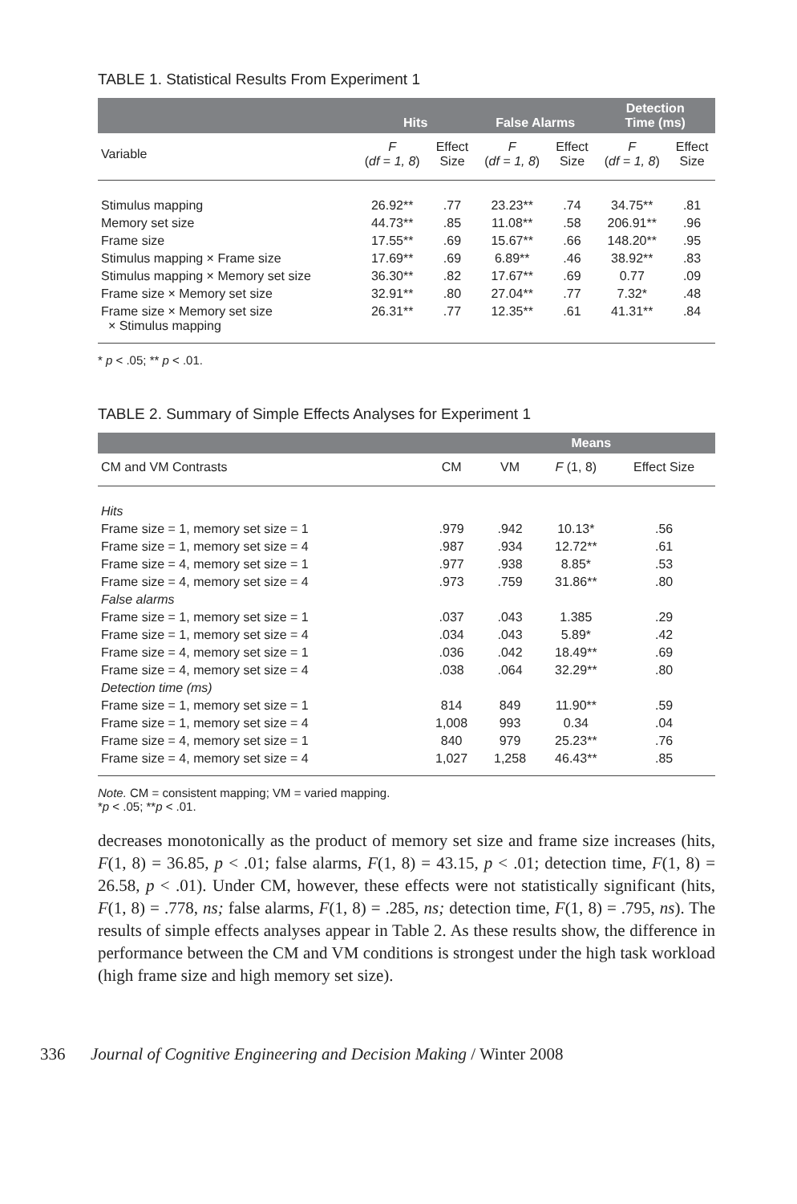TABLE 1. Statistical Results From Experiment 1
| | Hits | | False Alarms | | Detection Time (ms) | |
| --- | --- | --- | --- | --- | --- | --- |
| Variable | F ( df = 1, 8 ) | Effect Size | F ( df = 1, 8 ) | Effect Size | F ( df = 1, 8 ) | Effect Size |
| Stimulus mapping | 26.92** | .77 | 23.23** | .74 | 34.75** | .81 |
| Memory set size | 44.73** | .85 | 11.08** | .58 | 206.91** | .96 |
| Frame size | 17.55** | .69 | 15.67** | .66 | 148.20** | .95 |
| Stimulus mapping × Frame size | 17.69** | .69 | 6.89** | .46 | 38.92** | .83 |
| Stimulus mapping × Memory set size | 36.30** | .82 | 17.67** | .69 | 0.77 | .09 |
| Frame size × Memory set size | 32.91** | .80 | 27.04** | .77 | 7.32* | .48 |
| Frame size × Memory set size × Stimulus mapping | 26.31** | .77 | 12.35** | .61 | 41.31** | .84 |
* p < .05; ** p < .01.
TABLE 2. Summary of Simple Effects Analyses for Experiment 1
| | | | Means | |
| --- | --- | --- | --- | --- |
| CM and VM Contrasts | CM | VM | F (1, 8) | Effect Size |
| Hits | | | | |
| Frame size = 1, memory set size = 1 | .979 | .942 | 10.13* | .56 |
| Frame size = 1, memory set size = 4 | .987 | .934 | 12.72** | .61 |
| Frame size = 4, memory set size = 1 | .977 | .938 | 8.85* | .53 |
| Frame size = 4, memory set size = 4 | .973 | .759 | 31.86** | .80 |
| False alarms | | | | |
| Frame size = 1, memory set size = 1 | .037 | .043 | 1.385 | .29 |
| Frame size = 1, memory set size = 4 | .034 | .043 | 5.89* | .42 |
| Frame size = 4, memory set size = 1 | .036 | .042 | 18.49** | .69 |
| Frame size = 4, memory set size = 4 | .038 | .064 | 32.29** | .80 |
| Detection time (ms) | | | | |
| Frame size = 1, memory set size = 1 | 814 | 849 | 11.90** | .59 |
| Frame size = 1, memory set size = 4 | 1,008 | 993 | 0.34 | .04 |
| Frame size = 4, memory set size = 1 | 840 | 979 | 25.23** | .76 |
| Frame size = 4, memory set size = 4 | 1,027 | 1,258 | 46.43** | .85 |
Note. CM = consistent mapping; VM = varied mapping.
*p < .05; **p < .01.
decreases monotonically as the product of memory set size and frame size increases (hits, F(1, 8) = 36.85, p < .01; false alarms, F(1, 8) = 43.15, p < .01; detection time, F(1, 8) = 26.58, p < .01). Under CM, however, these effects were not statistically significant (hits, F(1, 8) = .778, ns; false alarms, F(1, 8) = .285, ns; detection time, F(1, 8) = .795, ns). The results of simple effects analyses appear in Table 2. As these results show, the difference in performance between the CM and VM conditions is strongest under the high task workload (high frame size and high memory set size).
336 Journal of Cognitive Engineering and Decision Making / Winter 2008